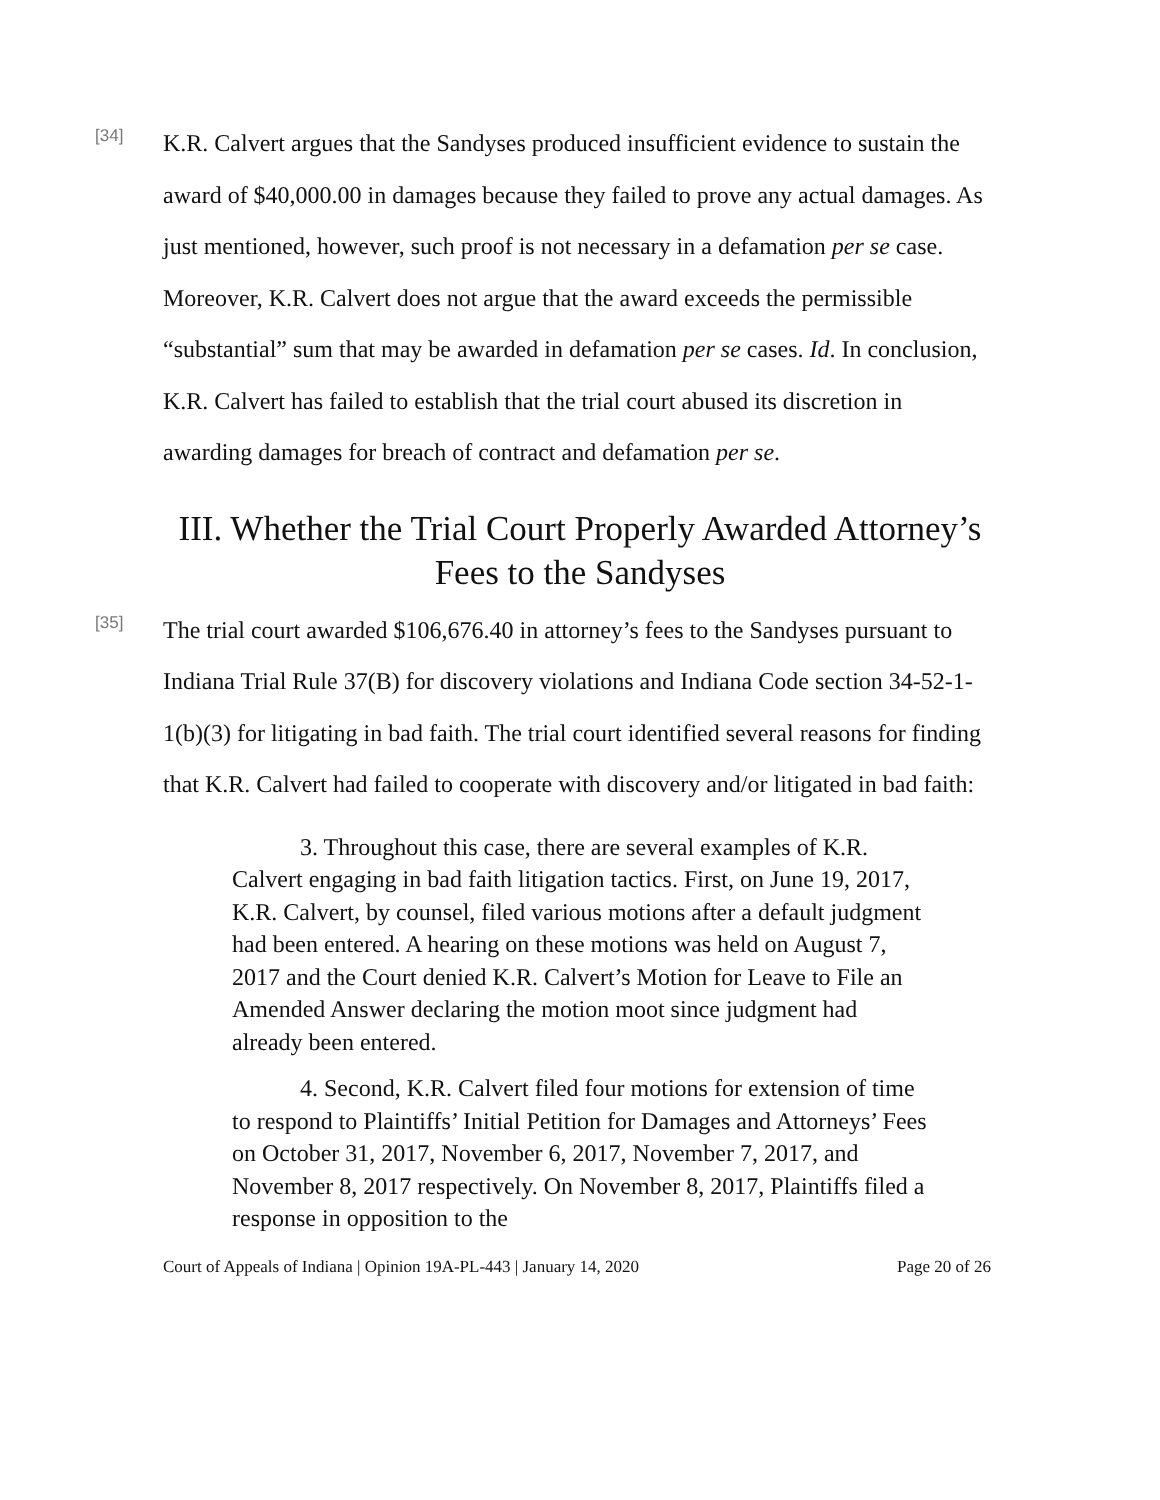[34]
K.R. Calvert argues that the Sandyses produced insufficient evidence to sustain the award of $40,000.00 in damages because they failed to prove any actual damages. As just mentioned, however, such proof is not necessary in a defamation per se case. Moreover, K.R. Calvert does not argue that the award exceeds the permissible “substantial” sum that may be awarded in defamation per se cases. Id. In conclusion, K.R. Calvert has failed to establish that the trial court abused its discretion in awarding damages for breach of contract and defamation per se.
III. Whether the Trial Court Properly Awarded Attorney’s Fees to the Sandyses
[35]
The trial court awarded $106,676.40 in attorney’s fees to the Sandyses pursuant to Indiana Trial Rule 37(B) for discovery violations and Indiana Code section 34-52-1-1(b)(3) for litigating in bad faith. The trial court identified several reasons for finding that K.R. Calvert had failed to cooperate with discovery and/or litigated in bad faith:
3. Throughout this case, there are several examples of K.R. Calvert engaging in bad faith litigation tactics. First, on June 19, 2017, K.R. Calvert, by counsel, filed various motions after a default judgment had been entered. A hearing on these motions was held on August 7, 2017 and the Court denied K.R. Calvert’s Motion for Leave to File an Amended Answer declaring the motion moot since judgment had already been entered.
4. Second, K.R. Calvert filed four motions for extension of time to respond to Plaintiffs’ Initial Petition for Damages and Attorneys’ Fees on October 31, 2017, November 6, 2017, November 7, 2017, and November 8, 2017 respectively. On November 8, 2017, Plaintiffs filed a response in opposition to the
Court of Appeals of Indiana | Opinion 19A-PL-443 | January 14, 2020 Page 20 of 26